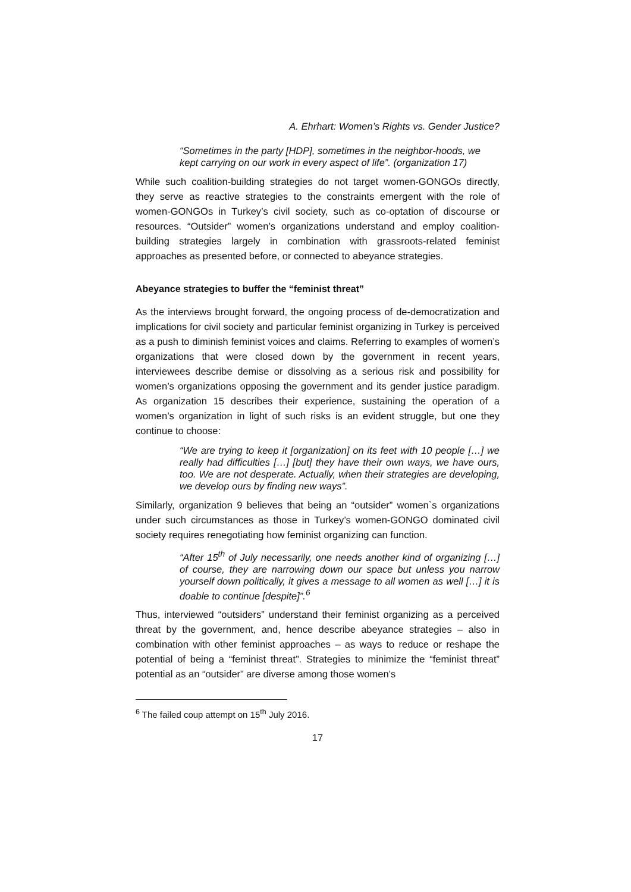A. Ehrhart: Women’s Rights vs. Gender Justice?
“Sometimes in the party [HDP], sometimes in the neighbor-hoods, we kept carrying on our work in every aspect of life”. (organization 17)
While such coalition-building strategies do not target women-GONGOs directly, they serve as reactive strategies to the constraints emergent with the role of women-GONGOs in Turkey’s civil society, such as co-optation of discourse or resources. “Outsider” women’s organizations understand and employ coalition-building strategies largely in combination with grassroots-related feminist approaches as presented before, or connected to abeyance strategies.
Abeyance strategies to buffer the “feminist threat”
As the interviews brought forward, the ongoing process of de-democratization and implications for civil society and particular feminist organizing in Turkey is perceived as a push to diminish feminist voices and claims. Referring to examples of women’s organizations that were closed down by the government in recent years, interviewees describe demise or dissolving as a serious risk and possibility for women’s organizations opposing the government and its gender justice paradigm. As organization 15 describes their experience, sustaining the operation of a women’s organization in light of such risks is an evident struggle, but one they continue to choose:
“We are trying to keep it [organization] on its feet with 10 people […] we really had difficulties […] [but] they have their own ways, we have ours, too. We are not desperate. Actually, when their strategies are developing, we develop ours by finding new ways”.
Similarly, organization 9 believes that being an “outsider” women`s organizations under such circumstances as those in Turkey’s women-GONGO dominated civil society requires renegotiating how feminist organizing can function.
“After 15<sup>th</sup> of July necessarily, one needs another kind of organizing […] of course, they are narrowing down our space but unless you narrow yourself down politically, it gives a message to all women as well […] it is doable to continue [despite]”.<sup>6</sup>
Thus, interviewed “outsiders” understand their feminist organizing as a perceived threat by the government, and, hence describe abeyance strategies – also in combination with other feminist approaches – as ways to reduce or reshape the potential of being a “feminist threat”. Strategies to minimize the “feminist threat” potential as an “outsider” are diverse among those women’s
<sup>6</sup> The failed coup attempt on 15<sup>th</sup> July 2016.
17